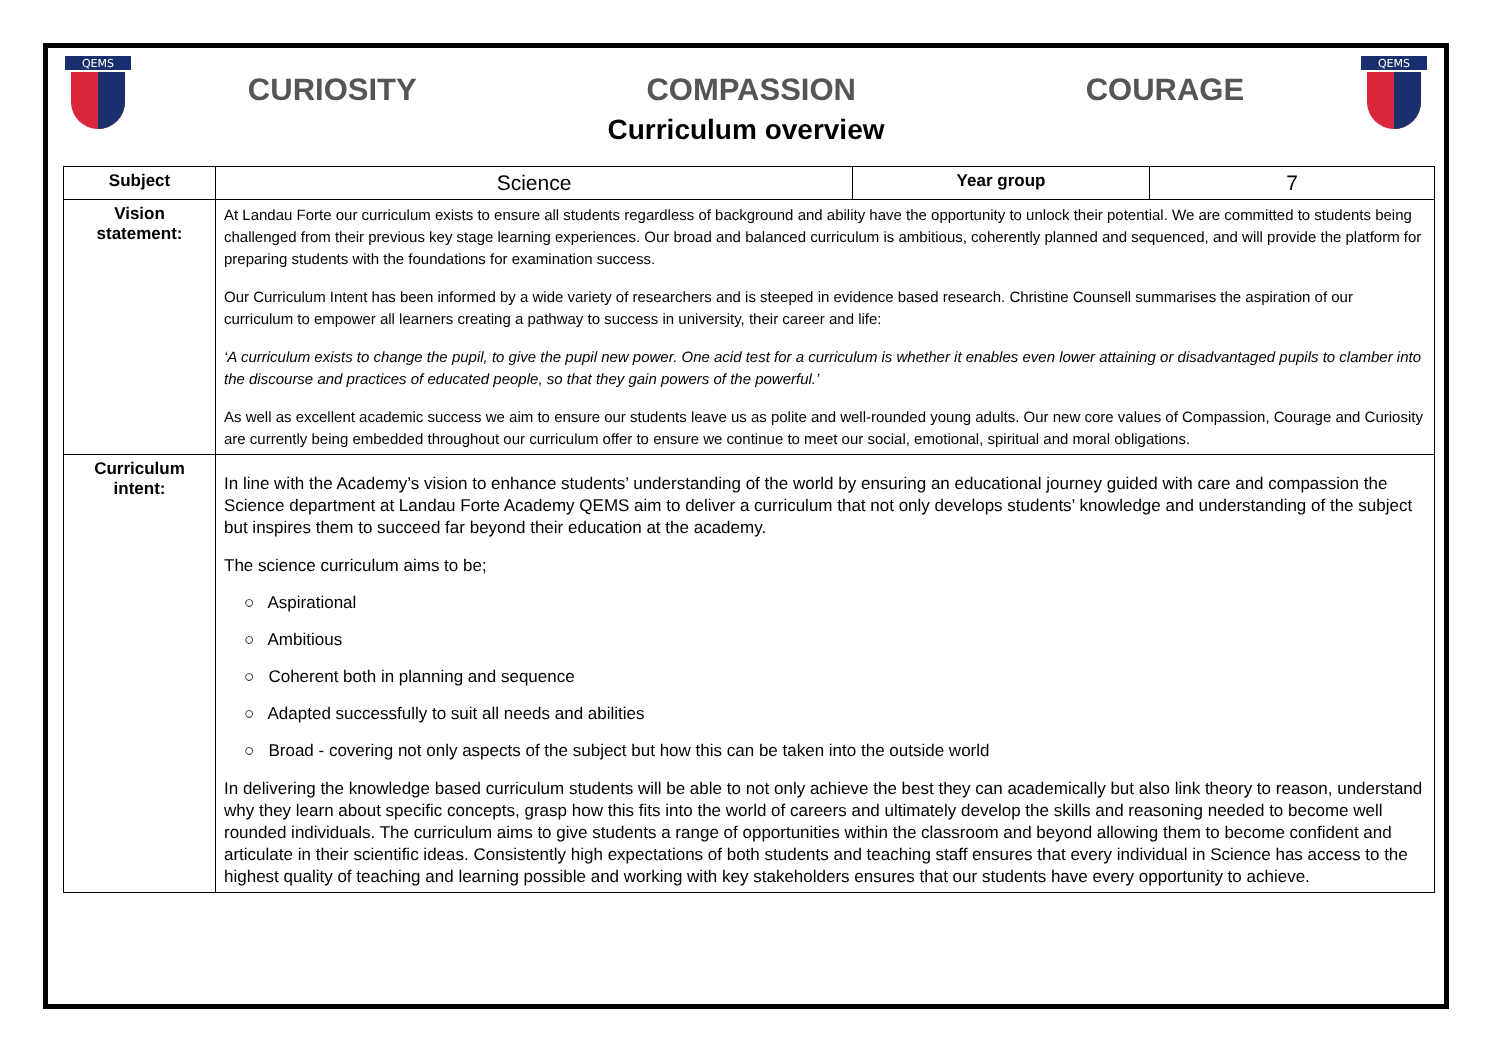QEMS
CURIOSITY COMPASSION COURAGE
Curriculum overview
QEMS
| Subject | Science | Year group | 7 |
| Vision statement: | At Landau Forte our curriculum exists to ensure all students regardless of background and ability have the opportunity to unlock their potential. We are committed to students being challenged from their previous key stage learning experiences. Our broad and balanced curriculum is ambitious, coherently planned and sequenced, and will provide the platform for preparing students with the foundations for examination success. Our Curriculum Intent has been informed by a wide variety of researchers and is steeped in evidence based research. Christine Counsell summarises the aspiration of our curriculum to empower all learners creating a pathway to success in university, their career and life: ‘A curriculum exists to change the pupil, to give the pupil new power. One acid test for a curriculum is whether it enables even lower attaining or disadvantaged pupils to clamber into the discourse and practices of educated people, so that they gain powers of the powerful.’ As well as excellent academic success we aim to ensure our students leave us as polite and well-rounded young adults. Our new core values of Compassion, Courage and Curiosity are currently being embedded throughout our curriculum offer to ensure we continue to meet our social, emotional, spiritual and moral obligations. | | |
| Curriculum intent: | In line with the Academy’s vision to enhance students’ understanding of the world by ensuring an educational journey guided with care and compassion the Science department at Landau Forte Academy QEMS aim to deliver a curriculum that not only develops students’ knowledge and understanding of the subject but inspires them to succeed far beyond their education at the academy. The science curriculum aims to be; ○ Aspirational ○ Ambitious ○ Coherent both in planning and sequence ○ Adapted successfully to suit all needs and abilities ○ Broad - covering not only aspects of the subject but how this can be taken into the outside world In delivering the knowledge based curriculum students will be able to not only achieve the best they can academically but also link theory to reason, understand why they learn about specific concepts, grasp how this fits into the world of careers and ultimately develop the skills and reasoning needed to become well rounded individuals. The curriculum aims to give students a range of opportunities within the classroom and beyond allowing them to become confident and articulate in their scientific ideas. Consistently high expectations of both students and teaching staff ensures that every individual in Science has access to the highest quality of teaching and learning possible and working with key stakeholders ensures that our students have every opportunity to achieve. | | |